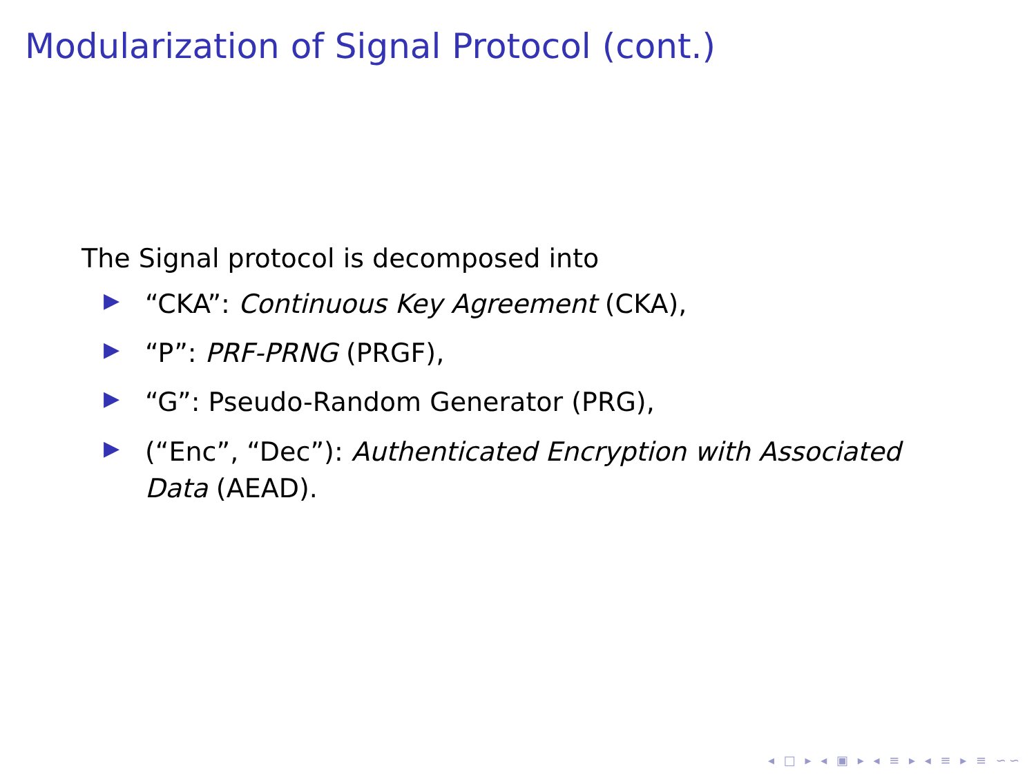Modularization of Signal Protocol (cont.)
The Signal protocol is decomposed into
▶ “CKA”: Continuous Key Agreement (CKA),
▶ “P”: PRF-PRNG (PRGF),
▶ “G”: Pseudo-Random Generator (PRG),
▶ (“Enc”, “Dec”): Authenticated Encryption with Associated Data (AEAD).
◂ □ ▸ ◂ ▣ ▸ ◂ ≡ ▸ ◂ ≡ ▸ ≡ ∽∽